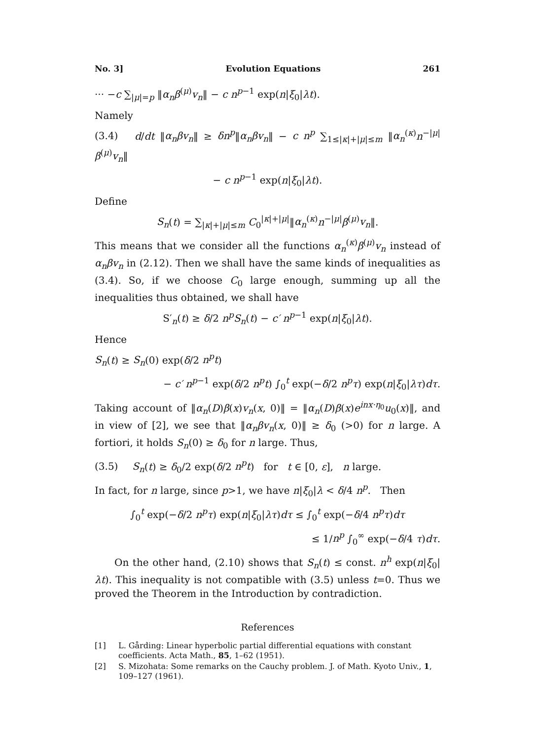No. 3] Evolution Equations 261
··· −c ∑<sub>|μ|=p</sub> ‖α<sub>n</sub>β<sup>(μ)</sup>v<sub>n</sub>‖ − c n<sup>p−1</sup> exp(n|ξ<sub>0</sub>|λt).
Namely
(3.4) d/dt ‖α<sub>n</sub>βv<sub>n</sub>‖ ≥ δn<sup>p</sup>‖α<sub>n</sub>βv<sub>n</sub>‖ − c n<sup>p</sup> ∑<sub>1≤|κ|+|μ|≤m</sub> ‖α<sub>n</sub><sup>(κ)</sup>n<sup>−|μ|</sup>β<sup>(μ)</sup>v<sub>n</sub>‖
− c n<sup>p−1</sup> exp(n|ξ<sub>0</sub>|λt).
Define
S<sub>n</sub>(t) = ∑<sub>|κ|+|μ|≤m</sub> C<sub>0</sub><sup>|κ|+|μ|</sup>‖α<sub>n</sub><sup>(κ)</sup>n<sup>−|μ|</sup>β<sup>(μ)</sup>v<sub>n</sub>‖.
This means that we consider all the functions α<sub>n</sub><sup>(κ)</sup>β<sup>(μ)</sup>v<sub>n</sub> instead of α<sub>n</sub>βv<sub>n</sub> in (2.12). Then we shall have the same kinds of inequalities as (3.4). So, if we choose C<sub>0</sub> large enough, summing up all the inequalities thus obtained, we shall have
S′<sub>n</sub>(t) ≥ δ/2 n<sup>p</sup>S<sub>n</sub>(t) − c′ n<sup>p−1</sup> exp(n|ξ<sub>0</sub>|λt).
Hence
S<sub>n</sub>(t) ≥ S<sub>n</sub>(0) exp(δ/2 n<sup>p</sup>t)
− c′ n<sup>p−1</sup> exp(δ/2 n<sup>p</sup>t) ∫<sub>0</sub><sup>t</sup> exp(−δ/2 n<sup>p</sup>τ) exp(n|ξ<sub>0</sub>|λτ)dτ.
Taking account of ‖α<sub>n</sub>(D)β(x)v<sub>n</sub>(x, 0)‖ = ‖α<sub>n</sub>(D)β(x)e<sup>inx·η<sub>0</sub></sup>u<sub>0</sub>(x)‖, and in view of [2], we see that ‖α<sub>n</sub>βv<sub>n</sub>(x, 0)‖ ≥ δ<sub>0</sub> (>0) for n large. A fortiori, it holds S<sub>n</sub>(0) ≥ δ<sub>0</sub> for n large. Thus,
(3.5) S<sub>n</sub>(t) ≥ δ<sub>0</sub>/2 exp(δ/2 n<sup>p</sup>t) for t ∈ [0, ε], n large.
In fact, for n large, since p>1, we have n|ξ<sub>0</sub>|λ < δ/4 n<sup>p</sup>. Then
∫<sub>0</sub><sup>t</sup> exp(−δ/2 n<sup>p</sup>τ) exp(n|ξ<sub>0</sub>|λτ)dτ ≤ ∫<sub>0</sub><sup>t</sup> exp(−δ/4 n<sup>p</sup>τ)dτ
≤ 1/n<sup>p</sup> ∫<sub>0</sub><sup>∞</sup> exp(−δ/4 τ)dτ.
On the other hand, (2.10) shows that S<sub>n</sub>(t) ≤ const. n<sup>h</sup> exp(n|ξ<sub>0</sub>|λt). This inequality is not compatible with (3.5) unless t=0. Thus we proved the Theorem in the Introduction by contradiction.
References
[1] L. Gårding: Linear hyperbolic partial differential equations with constant coefficients. Acta Math., 85, 1–62 (1951).
[2] S. Mizohata: Some remarks on the Cauchy problem. J. of Math. Kyoto Univ., 1, 109–127 (1961).